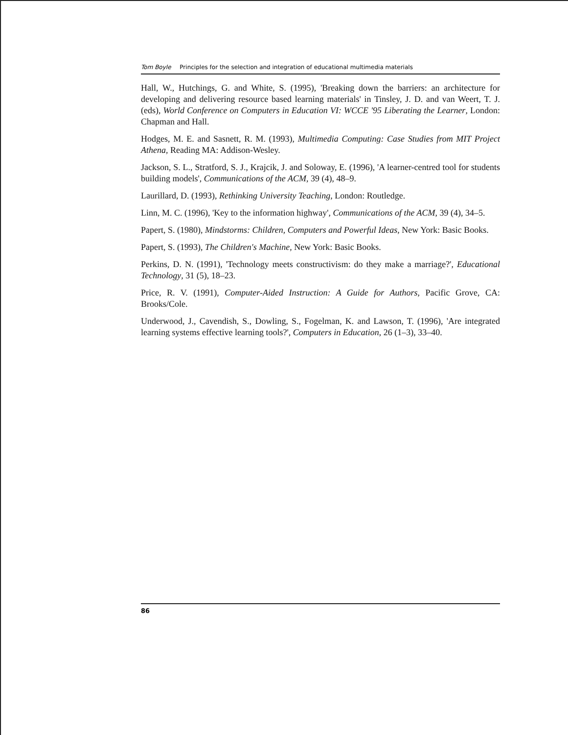Tom Boyle Principles for the selection and integration of educational multimedia materials
Hall, W., Hutchings, G. and White, S. (1995), 'Breaking down the barriers: an architecture for developing and delivering resource based learning materials' in Tinsley, J. D. and van Weert, T. J. (eds), World Conference on Computers in Education VI: WCCE '95 Liberating the Learner, London: Chapman and Hall.
Hodges, M. E. and Sasnett, R. M. (1993), Multimedia Computing: Case Studies from MIT Project Athena, Reading MA: Addison-Wesley.
Jackson, S. L., Stratford, S. J., Krajcik, J. and Soloway, E. (1996), 'A learner-centred tool for students building models', Communications of the ACM, 39 (4), 48–9.
Laurillard, D. (1993), Rethinking University Teaching, London: Routledge.
Linn, M. C. (1996), 'Key to the information highway', Communications of the ACM, 39 (4), 34–5.
Papert, S. (1980), Mindstorms: Children, Computers and Powerful Ideas, New York: Basic Books.
Papert, S. (1993), The Children's Machine, New York: Basic Books.
Perkins, D. N. (1991), 'Technology meets constructivism: do they make a marriage?', Educational Technology, 31 (5), 18–23.
Price, R. V. (1991), Computer-Aided Instruction: A Guide for Authors, Pacific Grove, CA: Brooks/Cole.
Underwood, J., Cavendish, S., Dowling, S., Fogelman, K. and Lawson, T. (1996), 'Are integrated learning systems effective learning tools?', Computers in Education, 26 (1–3), 33–40.
86